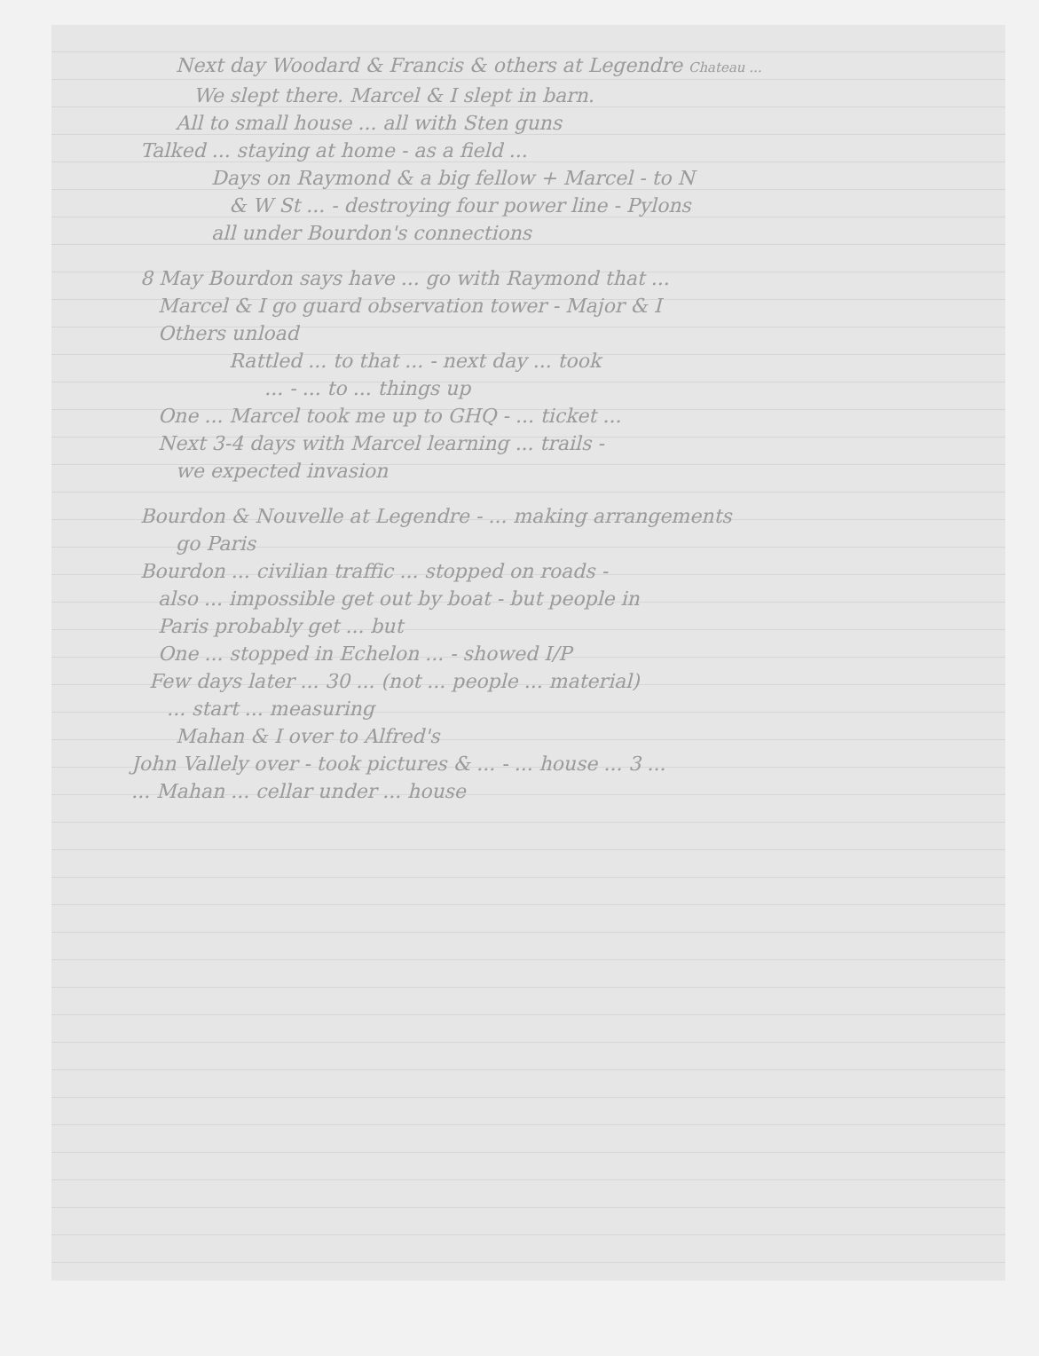Next day Woodard & Francis & others at Legendre Chateau ...
We slept there. Marcel & I slept in barn.
All to small house ... all with Sten guns
Talked ... staying at home - as a field ...
Days on Raymond & a big fellow + Marcel - to N
& W St ... - destroying four power line - Pylons
all under Bourdon's connections
8 May Bourdon says have ... go with Raymond that ...
Marcel & I go guard observation tower - Major & I
Others unload
Rattled ... to that ... - next day ... took
... - ... to ... things up
One ... Marcel took me up to GHQ - ... ticket ...
Next 3-4 days with Marcel learning ... trails -
we expected invasion
Bourdon & Nouvelle at Legendre - ... making arrangements
go Paris
Bourdon ... civilian traffic ... stopped on roads -
also ... impossible get out by boat - but people in
Paris probably get ... but
One ... stopped in Echelon ... - showed I/P
Few days later ... 30 ... (not ... people ... material)
... start ... measuring
Mahan & I over to Alfred's
John Vallely over - took pictures & ... - ... house ... 3 ...
... Mahan ... cellar under ... house